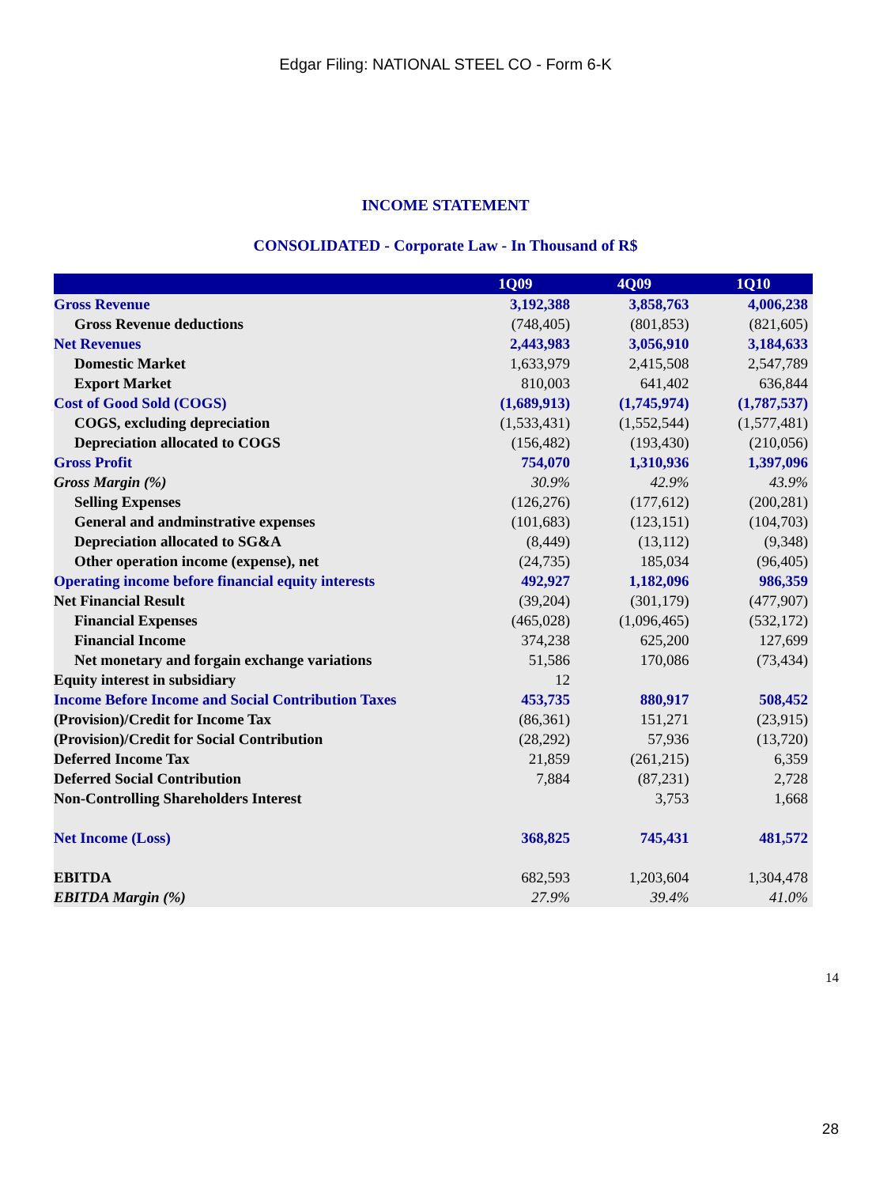Edgar Filing: NATIONAL STEEL CO - Form 6-K
INCOME STATEMENT
CONSOLIDATED - Corporate Law - In Thousand of R$
| | 1Q09 | 4Q09 | 1Q10 |
| --- | --- | --- | --- |
| Gross Revenue | 3,192,388 | 3,858,763 | 4,006,238 |
| Gross Revenue deductions | (748,405) | (801,853) | (821,605) |
| Net Revenues | 2,443,983 | 3,056,910 | 3,184,633 |
| Domestic Market | 1,633,979 | 2,415,508 | 2,547,789 |
| Export Market | 810,003 | 641,402 | 636,844 |
| Cost of Good Sold (COGS) | (1,689,913) | (1,745,974) | (1,787,537) |
| COGS, excluding depreciation | (1,533,431) | (1,552,544) | (1,577,481) |
| Depreciation allocated to COGS | (156,482) | (193,430) | (210,056) |
| Gross Profit | 754,070 | 1,310,936 | 1,397,096 |
| Gross Margin (%) | 30.9% | 42.9% | 43.9% |
| Selling Expenses | (126,276) | (177,612) | (200,281) |
| General and andminstrative expenses | (101,683) | (123,151) | (104,703) |
| Depreciation allocated to SG&A | (8,449) | (13,112) | (9,348) |
| Other operation income (expense), net | (24,735) | 185,034 | (96,405) |
| Operating income before financial equity interests | 492,927 | 1,182,096 | 986,359 |
| Net Financial Result | (39,204) | (301,179) | (477,907) |
| Financial Expenses | (465,028) | (1,096,465) | (532,172) |
| Financial Income | 374,238 | 625,200 | 127,699 |
| Net monetary and forgain exchange variations | 51,586 | 170,086 | (73,434) |
| Equity interest in subsidiary | 12 | | |
| Income Before Income and Social Contribution Taxes | 453,735 | 880,917 | 508,452 |
| (Provision)/Credit for Income Tax | (86,361) | 151,271 | (23,915) |
| (Provision)/Credit for Social Contribution | (28,292) | 57,936 | (13,720) |
| Deferred Income Tax | 21,859 | (261,215) | 6,359 |
| Deferred Social Contribution | 7,884 | (87,231) | 2,728 |
| Non-Controlling Shareholders Interest | | 3,753 | 1,668 |
| Net Income (Loss) | 368,825 | 745,431 | 481,572 |
| EBITDA | 682,593 | 1,203,604 | 1,304,478 |
| EBITDA Margin (%) | 27.9% | 39.4% | 41.0% |
14
28